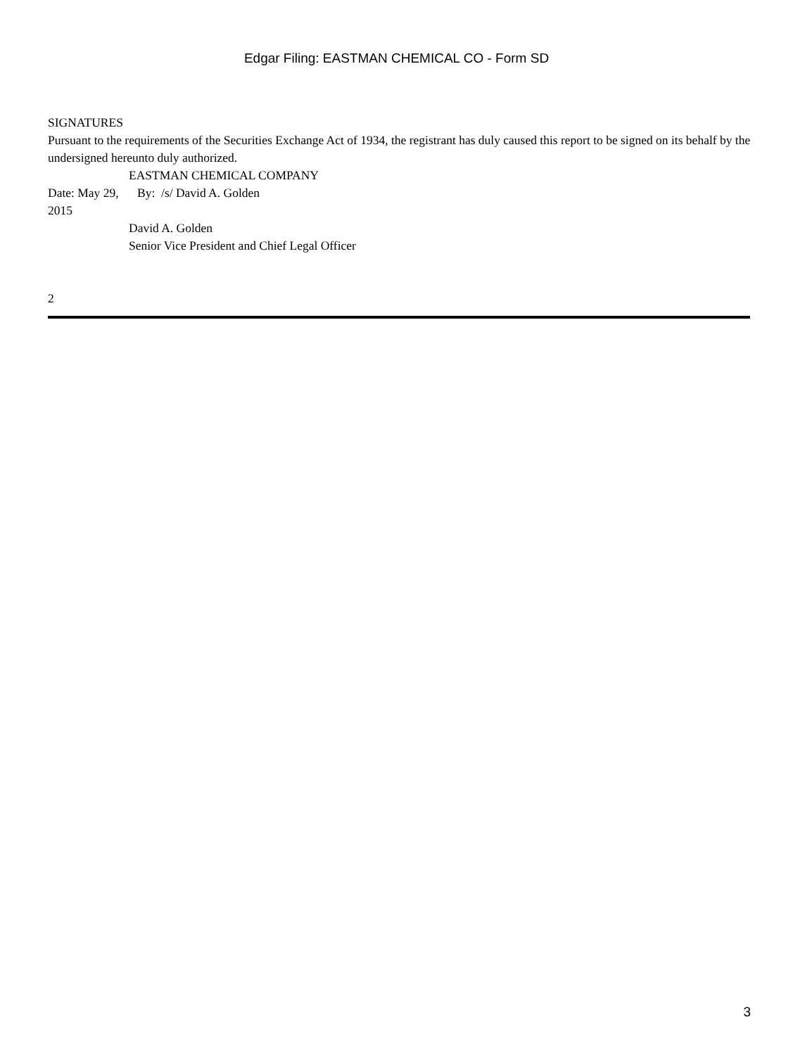Edgar Filing: EASTMAN CHEMICAL CO - Form SD
SIGNATURES
Pursuant to the requirements of the Securities Exchange Act of 1934, the registrant has duly caused this report to be signed on its behalf by the undersigned hereunto duly authorized.
EASTMAN CHEMICAL COMPANY
Date: May 29, 2015 By: /s/ David A. Golden
David A. Golden
Senior Vice President and Chief Legal Officer
2
3